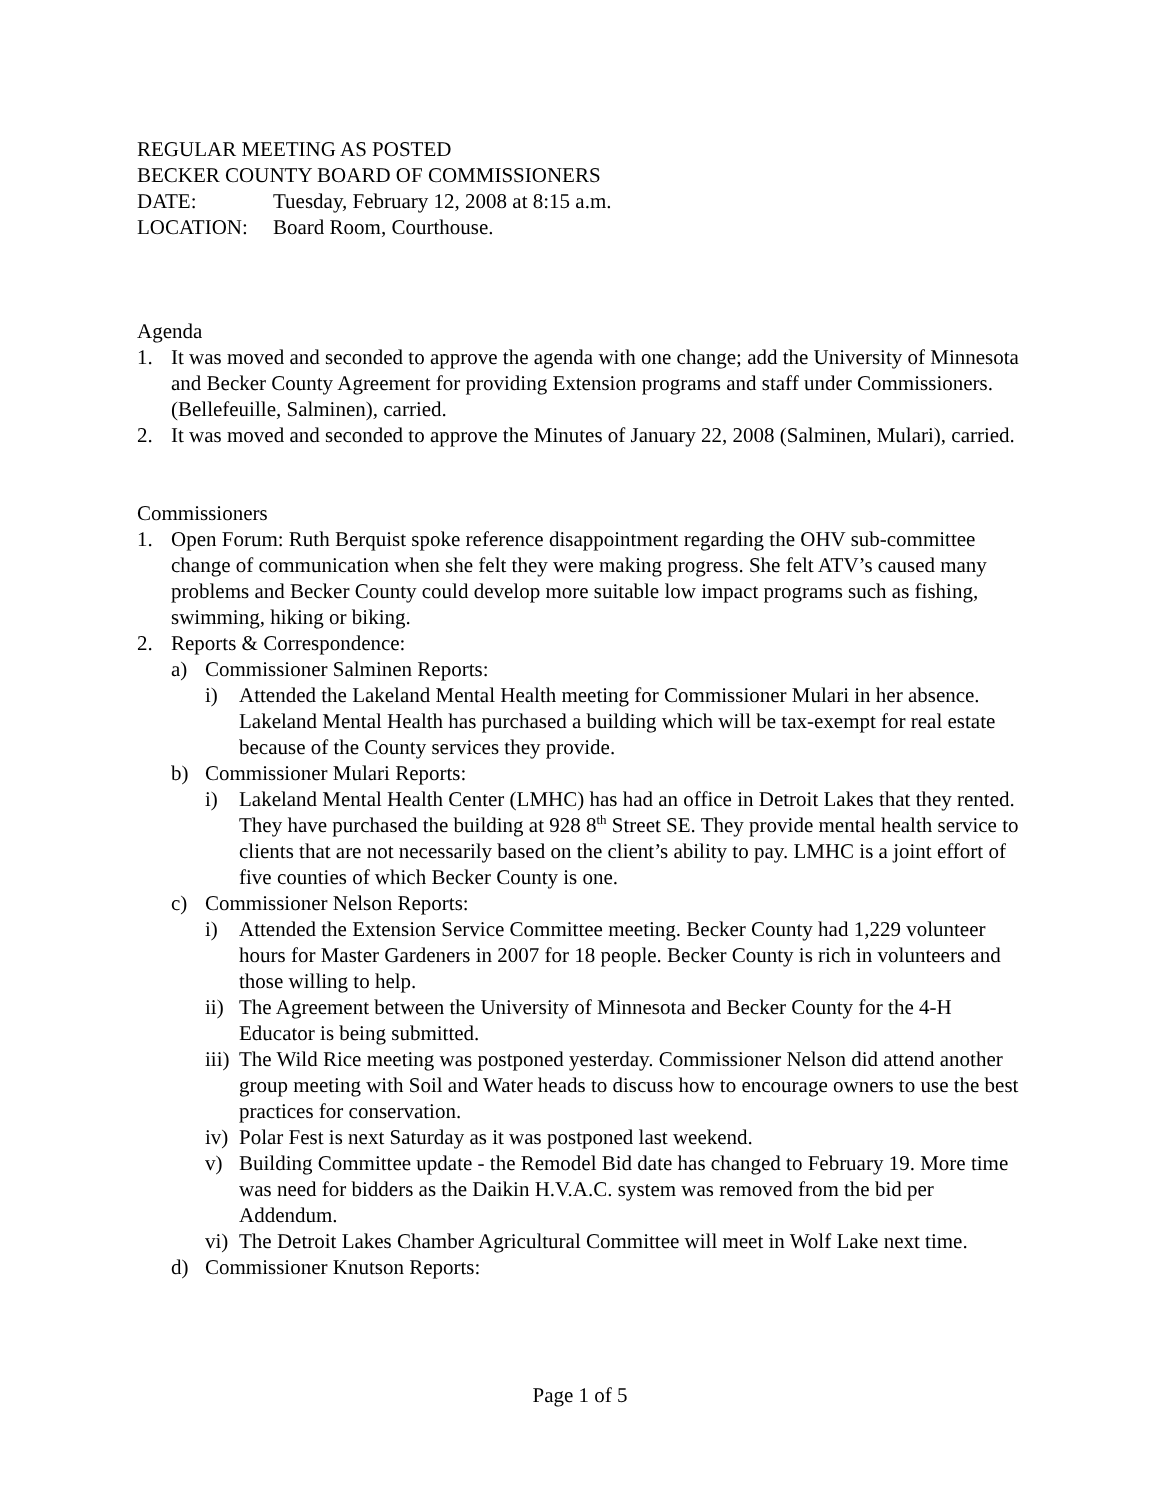REGULAR MEETING AS POSTED
BECKER COUNTY BOARD OF COMMISSIONERS
DATE: Tuesday, February 12, 2008 at 8:15 a.m.
LOCATION: Board Room, Courthouse.
Agenda
1. It was moved and seconded to approve the agenda with one change; add the University of Minnesota and Becker County Agreement for providing Extension programs and staff under Commissioners. (Bellefeuille, Salminen), carried.
2. It was moved and seconded to approve the Minutes of January 22, 2008 (Salminen, Mulari), carried.
Commissioners
1. Open Forum: Ruth Berquist spoke reference disappointment regarding the OHV sub-committee change of communication when she felt they were making progress. She felt ATV’s caused many problems and Becker County could develop more suitable low impact programs such as fishing, swimming, hiking or biking.
2. Reports & Correspondence:
a) Commissioner Salminen Reports:
i) Attended the Lakeland Mental Health meeting for Commissioner Mulari in her absence. Lakeland Mental Health has purchased a building which will be tax-exempt for real estate because of the County services they provide.
b) Commissioner Mulari Reports:
i) Lakeland Mental Health Center (LMHC) has had an office in Detroit Lakes that they rented. They have purchased the building at 928 8<sup>th</sup> Street SE. They provide mental health service to clients that are not necessarily based on the client’s ability to pay. LMHC is a joint effort of five counties of which Becker County is one.
c) Commissioner Nelson Reports:
i) Attended the Extension Service Committee meeting. Becker County had 1,229 volunteer hours for Master Gardeners in 2007 for 18 people. Becker County is rich in volunteers and those willing to help.
ii) The Agreement between the University of Minnesota and Becker County for the 4-H Educator is being submitted.
iii) The Wild Rice meeting was postponed yesterday. Commissioner Nelson did attend another group meeting with Soil and Water heads to discuss how to encourage owners to use the best practices for conservation.
iv) Polar Fest is next Saturday as it was postponed last weekend.
v) Building Committee update - the Remodel Bid date has changed to February 19. More time was need for bidders as the Daikin H.V.A.C. system was removed from the bid per Addendum.
vi) The Detroit Lakes Chamber Agricultural Committee will meet in Wolf Lake next time.
d) Commissioner Knutson Reports:
Page 1 of 5